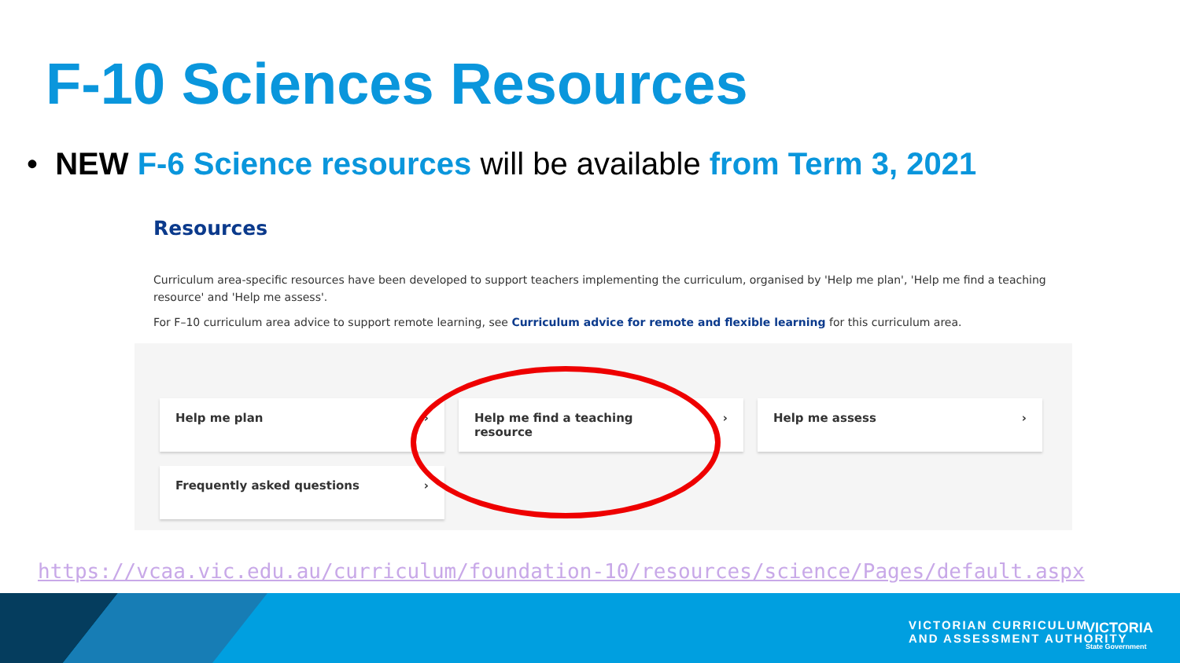F-10 Sciences Resources
• NEW F-6 Science resources will be available from Term 3, 2021
Resources
Curriculum area-specific resources have been developed to support teachers implementing the curriculum, organised by 'Help me plan', 'Help me find a teaching resource' and 'Help me assess'.
For F–10 curriculum area advice to support remote learning, see Curriculum advice for remote and flexible learning for this curriculum area.
Help me plan ›
Help me find a teaching
resource ›
Help me assess ›
Frequently asked questions ›
https://vcaa.vic.edu.au/curriculum/foundation-10/resources/science/Pages/default.aspx
VICTORIAN CURRICULUM
AND ASSESSMENT AUTHORITY
VICTORIA
State Government